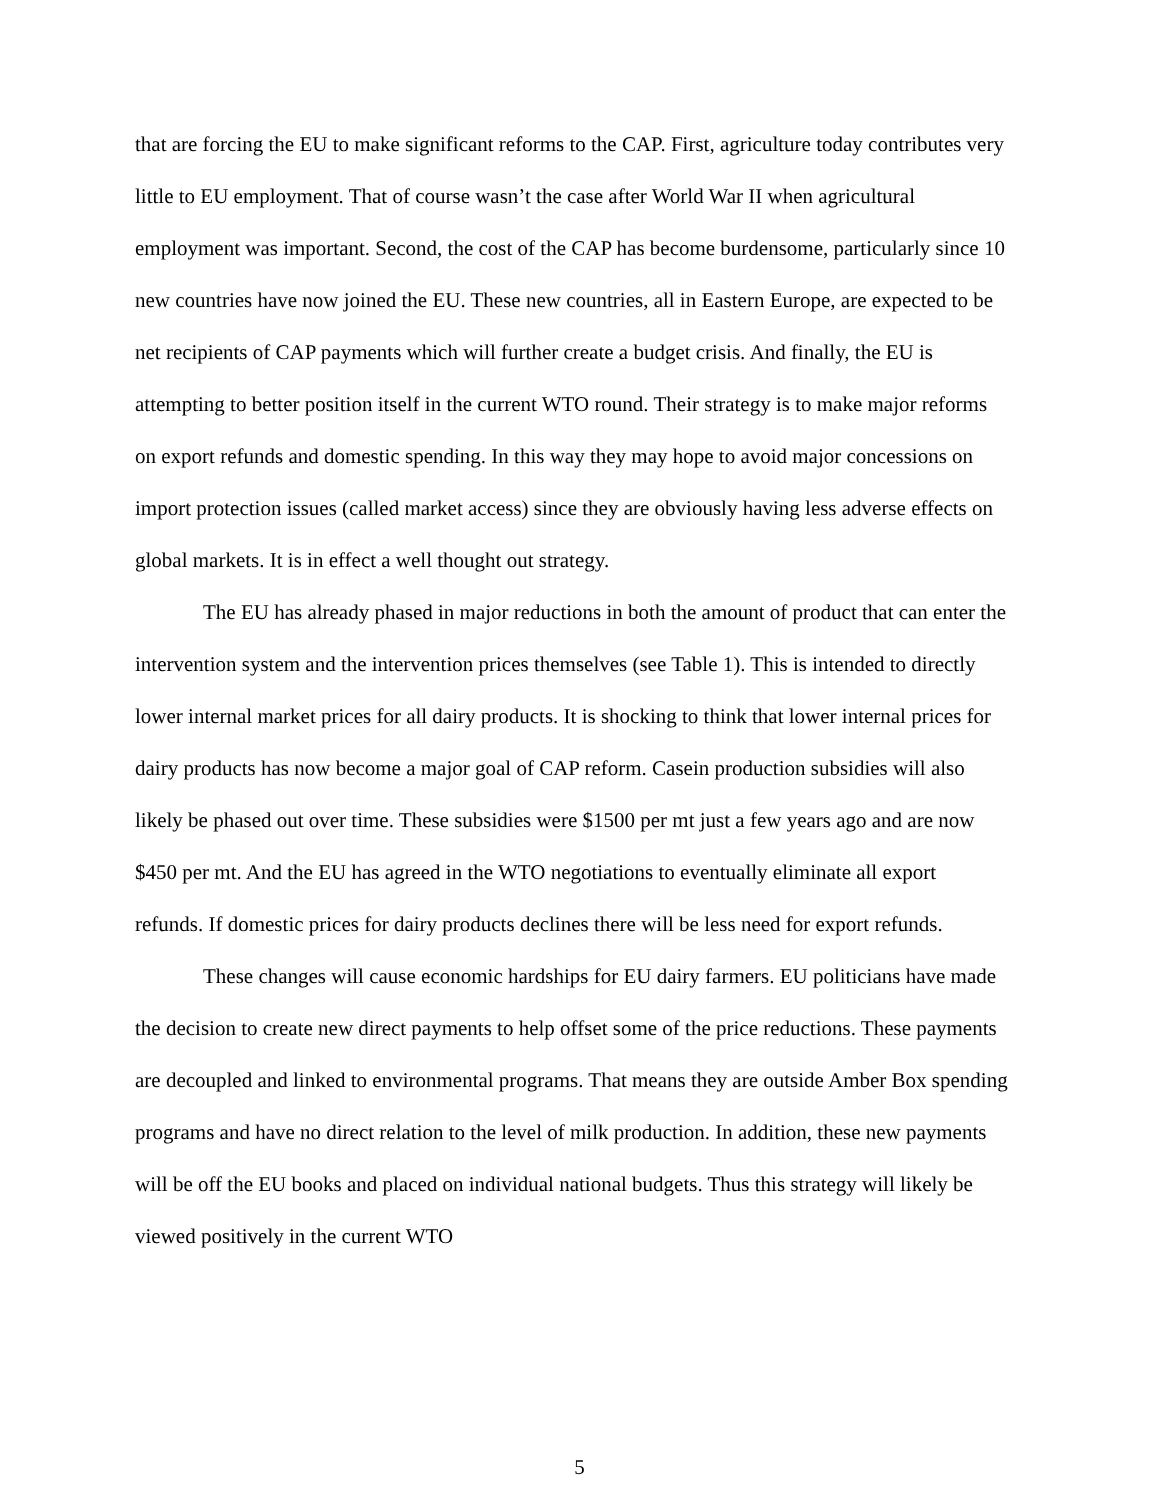that are forcing the EU to make significant reforms to the CAP. First, agriculture today contributes very little to EU employment. That of course wasn’t the case after World War II when agricultural employment was important. Second, the cost of the CAP has become burdensome, particularly since 10 new countries have now joined the EU. These new countries, all in Eastern Europe, are expected to be net recipients of CAP payments which will further create a budget crisis. And finally, the EU is attempting to better position itself in the current WTO round. Their strategy is to make major reforms on export refunds and domestic spending. In this way they may hope to avoid major concessions on import protection issues (called market access) since they are obviously having less adverse effects on global markets. It is in effect a well thought out strategy.
The EU has already phased in major reductions in both the amount of product that can enter the intervention system and the intervention prices themselves (see Table 1). This is intended to directly lower internal market prices for all dairy products. It is shocking to think that lower internal prices for dairy products has now become a major goal of CAP reform. Casein production subsidies will also likely be phased out over time. These subsidies were $1500 per mt just a few years ago and are now $450 per mt. And the EU has agreed in the WTO negotiations to eventually eliminate all export refunds. If domestic prices for dairy products declines there will be less need for export refunds.
These changes will cause economic hardships for EU dairy farmers. EU politicians have made the decision to create new direct payments to help offset some of the price reductions. These payments are decoupled and linked to environmental programs. That means they are outside Amber Box spending programs and have no direct relation to the level of milk production. In addition, these new payments will be off the EU books and placed on individual national budgets. Thus this strategy will likely be viewed positively in the current WTO
5